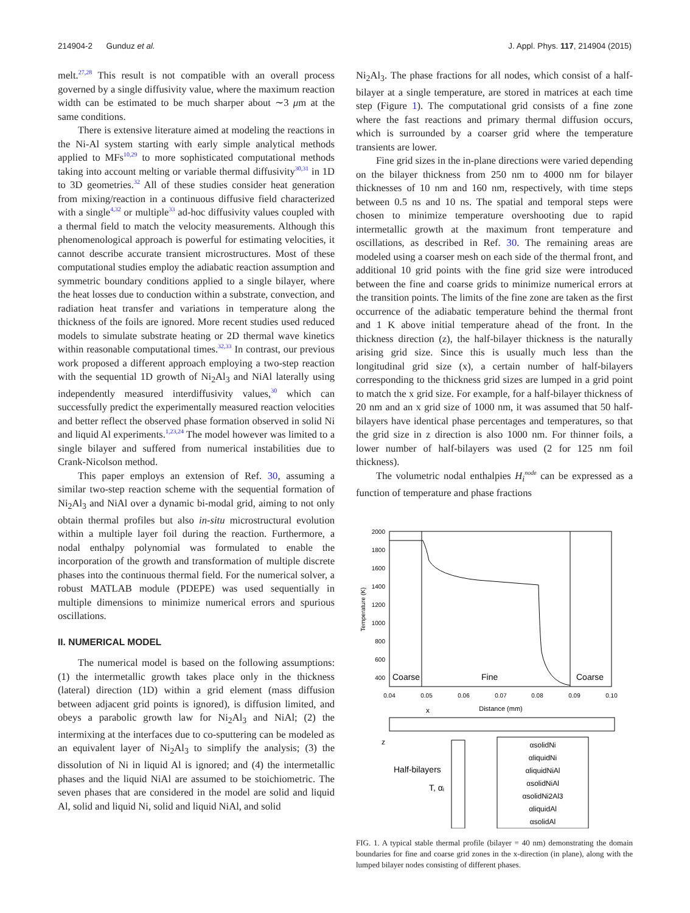214904-2 Gunduz et al. J. Appl. Phys. 117, 214904 (2015)
melt.<sup>27,28</sup> This result is not compatible with an overall process governed by a single diffusivity value, where the maximum reaction width can be estimated to be much sharper about ∼3 μm at the same conditions.
There is extensive literature aimed at modeling the reactions in the Ni-Al system starting with early simple analytical methods applied to MFs<sup>10,29</sup> to more sophisticated computational methods taking into account melting or variable thermal diffusivity<sup>30,31</sup> in 1D to 3D geometries.<sup>32</sup> All of these studies consider heat generation from mixing/reaction in a continuous diffusive field characterized with a single<sup>4,32</sup> or multiple<sup>33</sup> ad-hoc diffusivity values coupled with a thermal field to match the velocity measurements. Although this phenomenological approach is powerful for estimating velocities, it cannot describe accurate transient microstructures. Most of these computational studies employ the adiabatic reaction assumption and symmetric boundary conditions applied to a single bilayer, where the heat losses due to conduction within a substrate, convection, and radiation heat transfer and variations in temperature along the thickness of the foils are ignored. More recent studies used reduced models to simulate substrate heating or 2D thermal wave kinetics within reasonable computational times.<sup>32,33</sup> In contrast, our previous work proposed a different approach employing a two-step reaction with the sequential 1D growth of Ni<sub>2</sub>Al<sub>3</sub> and NiAl laterally using independently measured interdiffusivity values,<sup>30</sup> which can successfully predict the experimentally measured reaction velocities and better reflect the observed phase formation observed in solid Ni and liquid Al experiments.<sup>1,23,24</sup> The model however was limited to a single bilayer and suffered from numerical instabilities due to Crank-Nicolson method.
This paper employs an extension of Ref. 30, assuming a similar two-step reaction scheme with the sequential formation of Ni<sub>2</sub>Al<sub>3</sub> and NiAl over a dynamic bi-modal grid, aiming to not only obtain thermal profiles but also in-situ microstructural evolution within a multiple layer foil during the reaction. Furthermore, a nodal enthalpy polynomial was formulated to enable the incorporation of the growth and transformation of multiple discrete phases into the continuous thermal field. For the numerical solver, a robust MATLAB module (PDEPE) was used sequentially in multiple dimensions to minimize numerical errors and spurious oscillations.
II. NUMERICAL MODEL
The numerical model is based on the following assumptions: (1) the intermetallic growth takes place only in the thickness (lateral) direction (1D) within a grid element (mass diffusion between adjacent grid points is ignored), is diffusion limited, and obeys a parabolic growth law for Ni<sub>2</sub>Al<sub>3</sub> and NiAl; (2) the intermixing at the interfaces due to co-sputtering can be modeled as an equivalent layer of Ni<sub>2</sub>Al<sub>3</sub> to simplify the analysis; (3) the dissolution of Ni in liquid Al is ignored; and (4) the intermetallic phases and the liquid NiAl are assumed to be stoichiometric. The seven phases that are considered in the model are solid and liquid Al, solid and liquid Ni, solid and liquid NiAl, and solid
Ni<sub>2</sub>Al<sub>3</sub>. The phase fractions for all nodes, which consist of a half-bilayer at a single temperature, are stored in matrices at each time step (Figure 1). The computational grid consists of a fine zone where the fast reactions and primary thermal diffusion occurs, which is surrounded by a coarser grid where the temperature transients are lower.
Fine grid sizes in the in-plane directions were varied depending on the bilayer thickness from 250 nm to 4000 nm for bilayer thicknesses of 10 nm and 160 nm, respectively, with time steps between 0.5 ns and 10 ns. The spatial and temporal steps were chosen to minimize temperature overshooting due to rapid intermetallic growth at the maximum front temperature and oscillations, as described in Ref. 30. The remaining areas are modeled using a coarser mesh on each side of the thermal front, and additional 10 grid points with the fine grid size were introduced between the fine and coarse grids to minimize numerical errors at the transition points. The limits of the fine zone are taken as the first occurrence of the adiabatic temperature behind the thermal front and 1 K above initial temperature ahead of the front. In the thickness direction (z), the half-bilayer thickness is the naturally arising grid size. Since this is usually much less than the longitudinal grid size (x), a certain number of half-bilayers corresponding to the thickness grid sizes are lumped in a grid point to match the x grid size. For example, for a half-bilayer thickness of 20 nm and an x grid size of 1000 nm, it was assumed that 50 half-bilayers have identical phase percentages and temperatures, so that the grid size in z direction is also 1000 nm. For thinner foils, a lower number of half-bilayers was used (2 for 125 nm foil thickness).
The volumetric nodal enthalpies H<sub>i</sub><sup>node</sup> can be expressed as a function of temperature and phase fractions
2000
1800
1600
1400
1200
1000
800
600
400
0.04
0.05
0.06
0.07
0.08
0.09
0.10
Temperature (K)
Distance (mm)
Coarse
Fine
Coarse
x
z
Half-bilayers
T, αᵢ
αsolidNi
αliquidNi
αliquidNiAl
αsolidNiAl
αsolidNi2Al3
αliquidAl
αsolidAl
FIG. 1. A typical stable thermal profile (bilayer = 40 nm) demonstrating the domain boundaries for fine and coarse grid zones in the x-direction (in plane), along with the lumped bilayer nodes consisting of different phases.